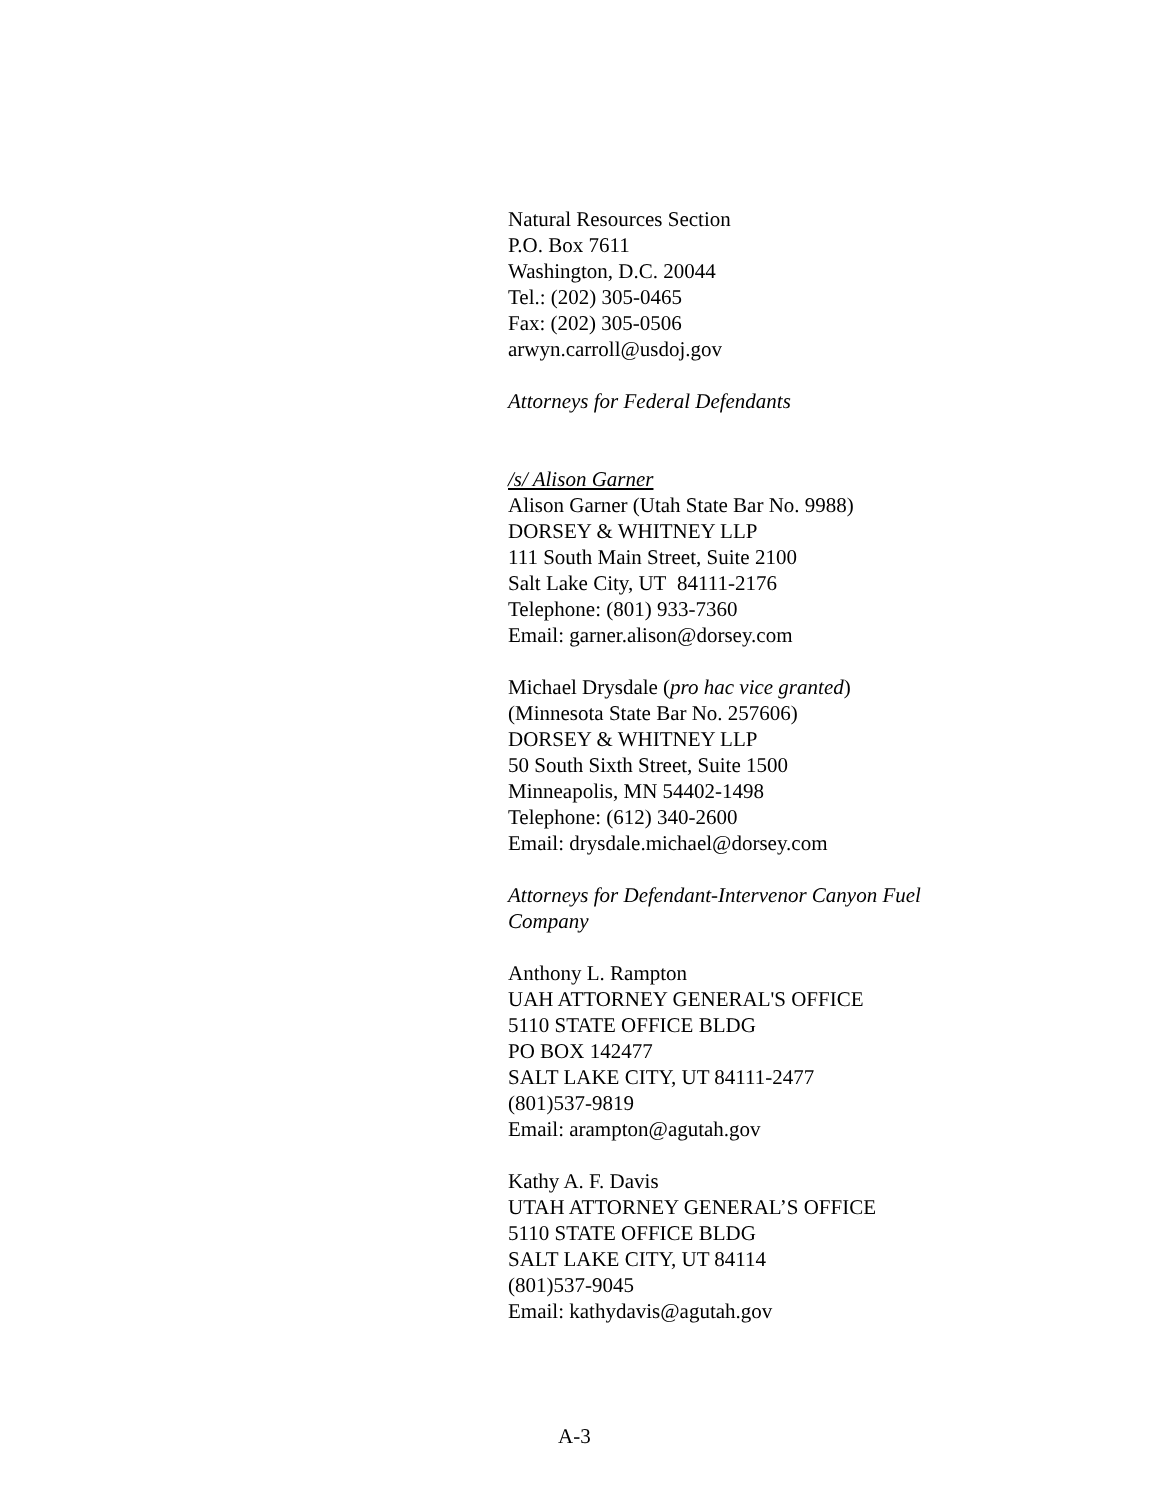Natural Resources Section
P.O. Box 7611
Washington, D.C. 20044
Tel.: (202) 305-0465
Fax: (202) 305-0506
arwyn.carroll@usdoj.gov
Attorneys for Federal Defendants
/s/ Alison Garner
Alison Garner (Utah State Bar No. 9988)
DORSEY & WHITNEY LLP
111 South Main Street, Suite 2100
Salt Lake City, UT 84111-2176
Telephone: (801) 933-7360
Email: garner.alison@dorsey.com
Michael Drysdale (pro hac vice granted)
(Minnesota State Bar No. 257606)
DORSEY & WHITNEY LLP
50 South Sixth Street, Suite 1500
Minneapolis, MN 54402-1498
Telephone: (612) 340-2600
Email: drysdale.michael@dorsey.com
Attorneys for Defendant-Intervenor Canyon Fuel Company
Anthony L. Rampton
UAH ATTORNEY GENERAL'S OFFICE
5110 STATE OFFICE BLDG
PO BOX 142477
SALT LAKE CITY, UT 84111-2477
(801)537-9819
Email: arampton@agutah.gov
Kathy A. F. Davis
UTAH ATTORNEY GENERAL’S OFFICE
5110 STATE OFFICE BLDG
SALT LAKE CITY, UT 84114
(801)537-9045
Email: kathydavis@agutah.gov
A-3